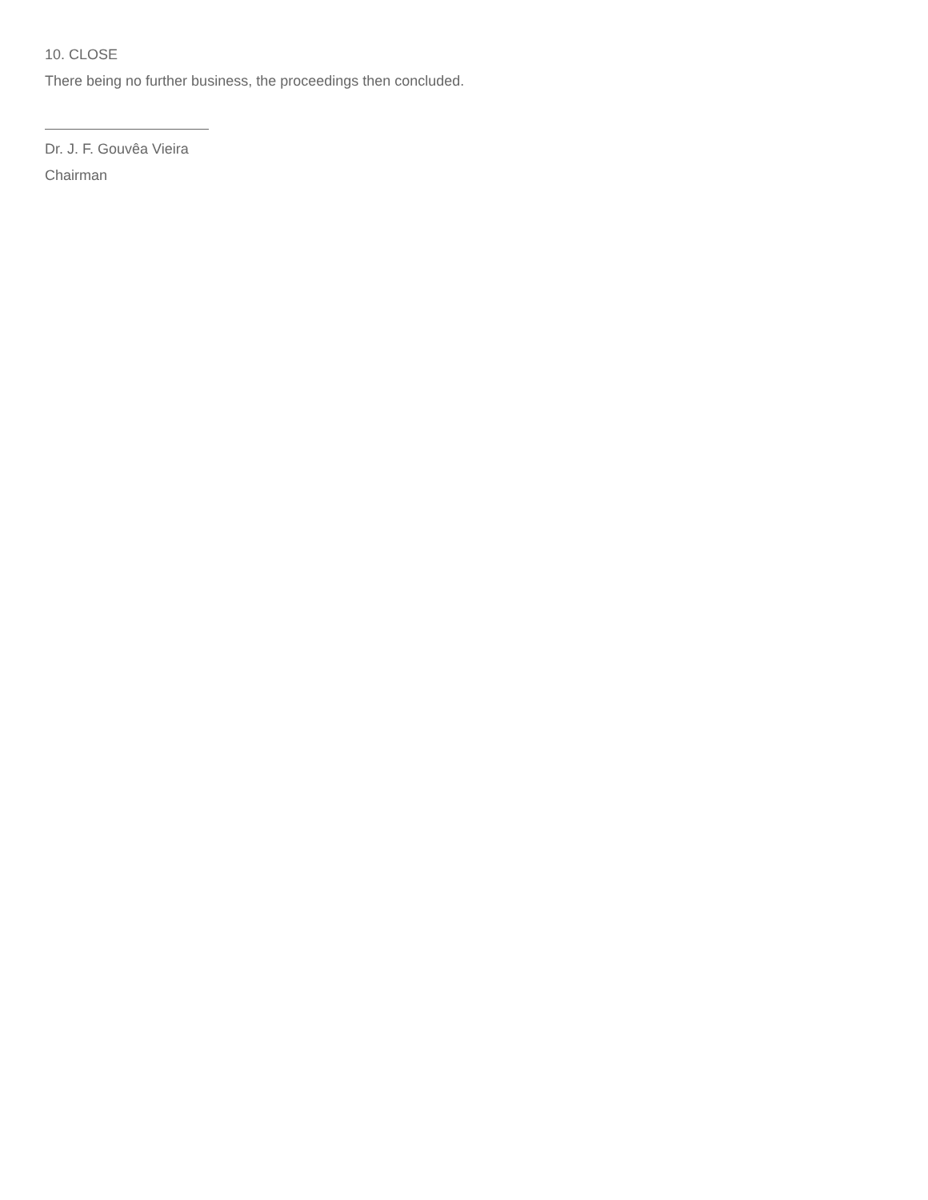10. CLOSE
There being no further business, the proceedings then concluded.
Dr. J. F. Gouvêa Vieira
Chairman